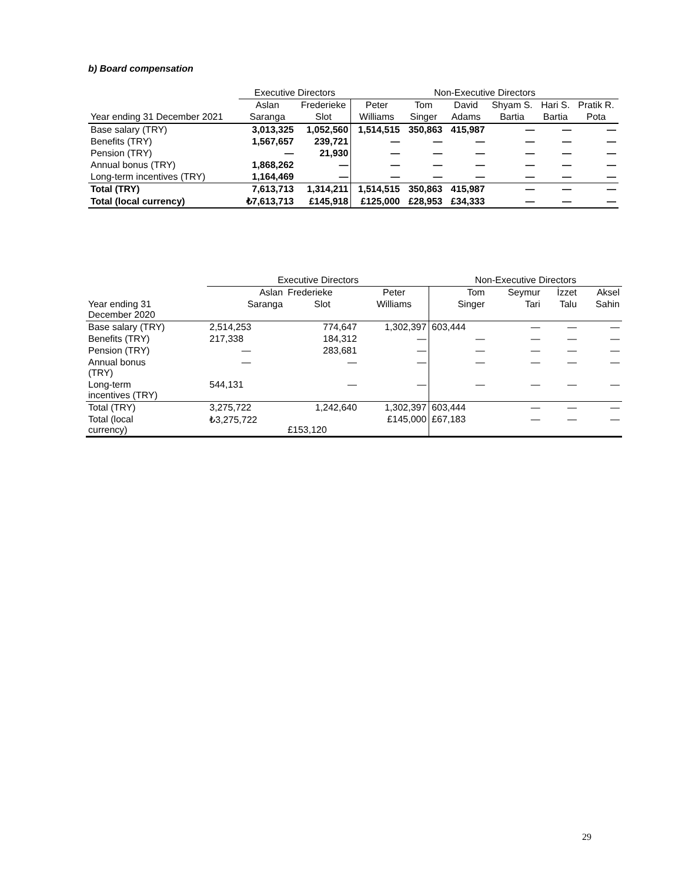b) Board compensation
| | Executive Directors | | Non-Executive Directors | | | | | |
| | Aslan | Frederieke | Peter | Tom | David | Shyam S. | Hari S. | Pratik R. |
| Year ending 31 December 2021 | Saranga | Slot | Williams | Singer | Adams | Bartia | Bartia | Pota |
| Base salary (TRY) | 3,013,325 | 1,052,560 | 1,514,515 | 350,863 | 415,987 | — | — | — |
| Benefits (TRY) | 1,567,657 | 239,721 | — | — | — | — | — | — |
| Pension (TRY) | — | 21,930 | — | — | — | — | — | — |
| Annual bonus (TRY) | 1,868,262 | — | — | — | — | — | — | — |
| Long-term incentives (TRY) | 1,164,469 | — | — | — | — | — | — | — |
| Total (TRY) | 7,613,713 | 1,314,211 | 1,514,515 | 350,863 | 415,987 | — | — | — |
| Total (local currency) | ₺7,613,713 | £145,918 | £125,000 | £28,953 | £34,333 | — | — | — |
| | Executive Directors | | | Non-Executive Directors | | | |
| | Aslan | Frederieke | Peter | Tom | Seymur | İzzet | Aksel |
| Year ending 31 December 2020 | Saranga | Slot | Williams | Singer | Tari | Talu | Sahin |
| Base salary (TRY) | 2,514,253 | 774,647 | 1,302,397 | 603,444 | — | — | — |
| Benefits (TRY) | 217,338 | 184,312 | — | — | — | — | — |
| Pension (TRY) | — | 283,681 | — | — | — | — | — |
| Annual bonus (TRY) | — | — | — | — | — | — | — |
| Long-term incentives (TRY) | 544,131 | — | — | — | — | — | — |
| Total (TRY) | 3,275,722 | 1,242,640 | 1,302,397 | 603,444 | — | — | — |
| Total (local currency) | ₺3,275,722 | £153,120 | £145,000 | £67,183 | — | — | — |
29